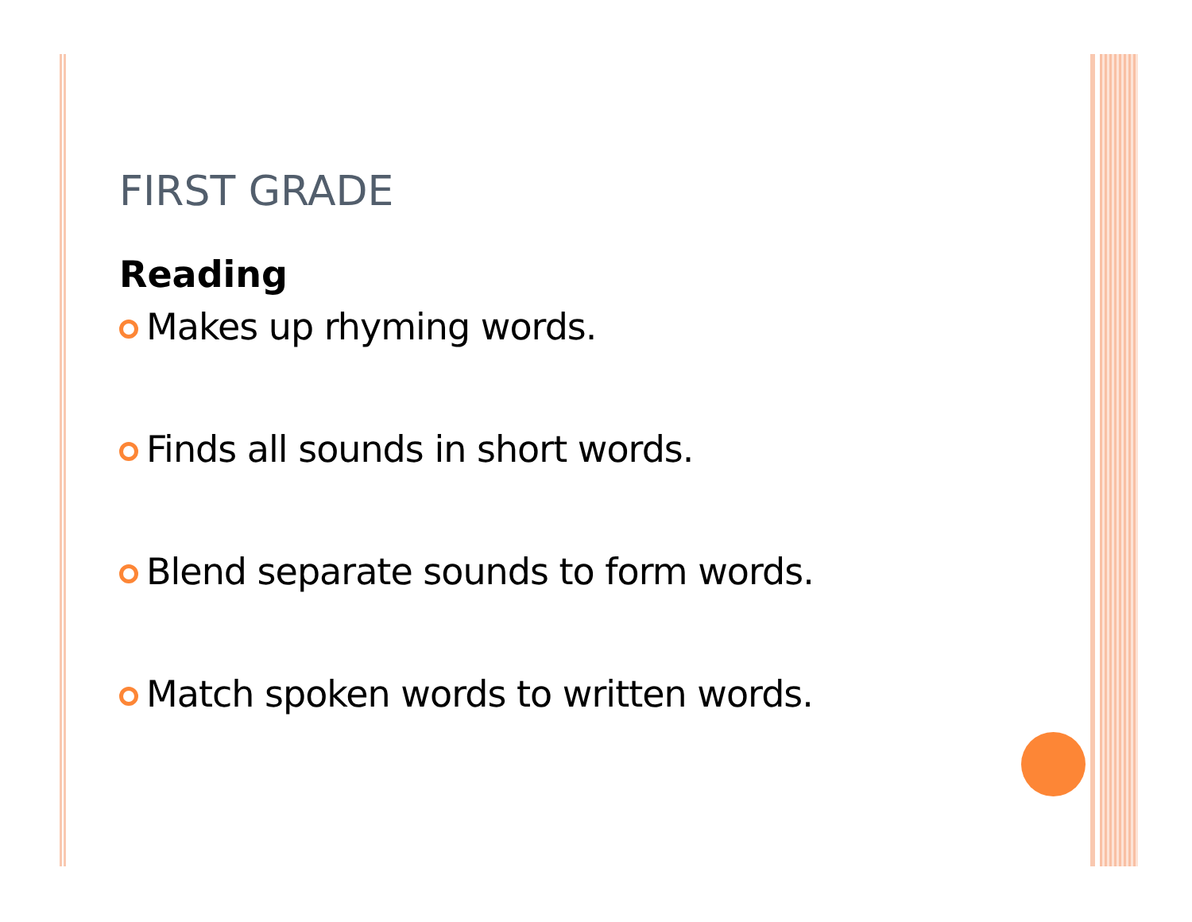FIRST GRADE
Reading
Makes up rhyming words.
Finds all sounds in short words.
Blend separate sounds to form words.
Match spoken words to written words.